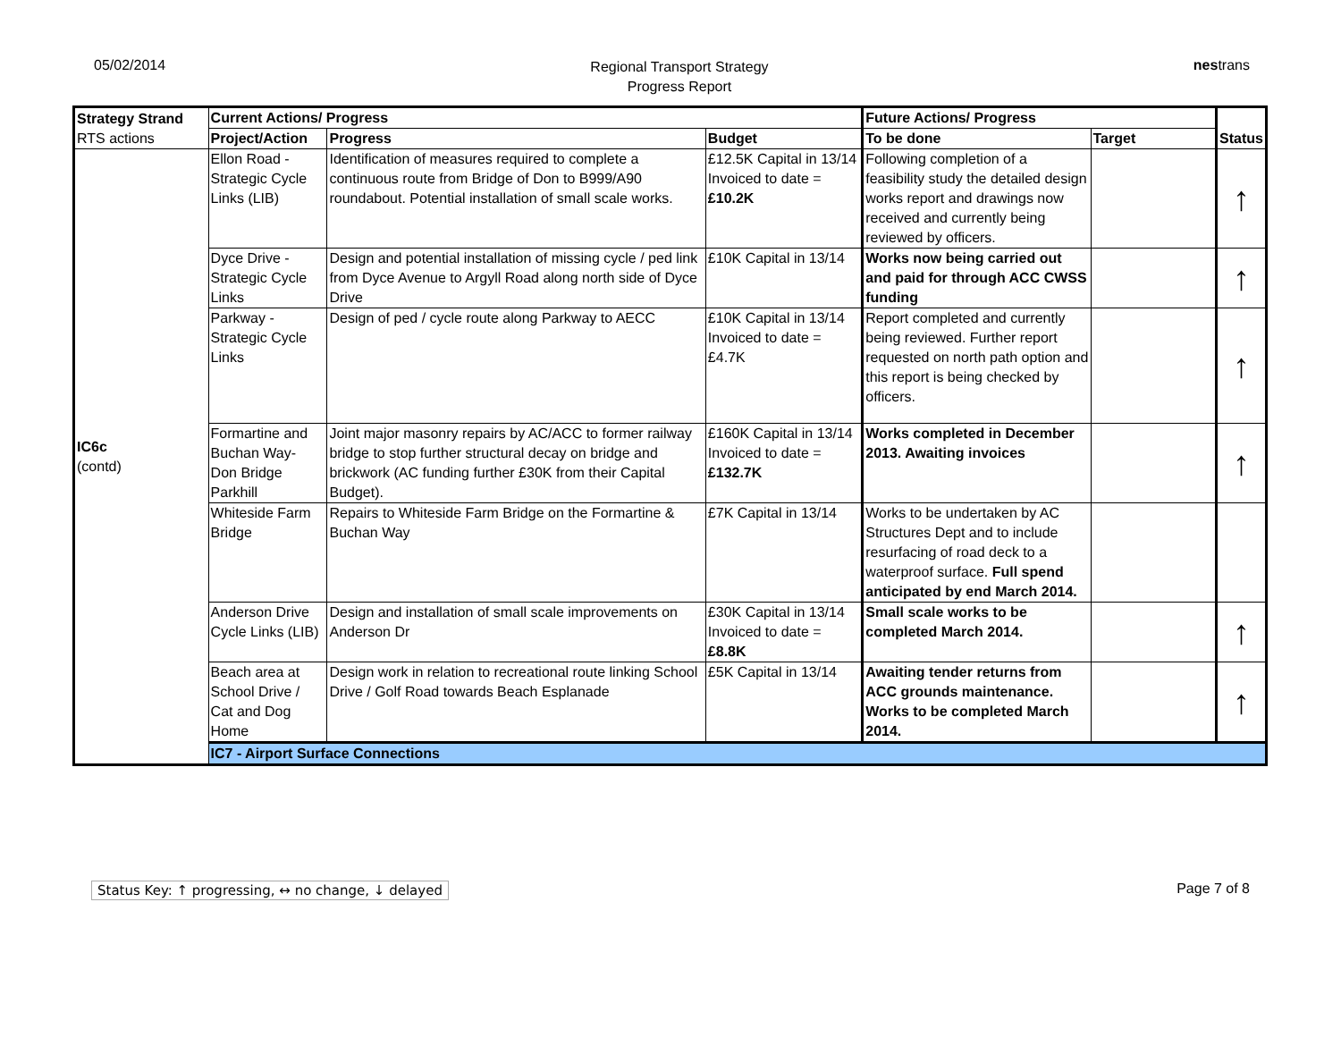05/02/2014
Regional Transport Strategy
Progress Report
nestrans
| Strategy Strand RTS actions | Current Actions/ Progress | | | Future Actions/ Progress | | Status |
| --- | --- | --- | --- | --- | --- | --- |
| | Project/Action | Progress | Budget | To be done | Target | |
| IC6c (contd) | Ellon Road - Strategic Cycle Links (LIB) | Identification of measures required to complete a continuous route from Bridge of Don to B999/A90 roundabout. Potential installation of small scale works. | £12.5K Capital in 13/14 Invoiced to date = £10.2K | Following completion of a feasibility study the detailed design works report and drawings now received and currently being reviewed by officers. | | ↑ |
| | Dyce Drive - Strategic Cycle Links | Design and potential installation of missing cycle / ped link from Dyce Avenue to Argyll Road along north side of Dyce Drive | £10K Capital in 13/14 | Works now being carried out and paid for through ACC CWSS funding | | ↑ |
| | Parkway - Strategic Cycle Links | Design of ped / cycle route along Parkway to AECC | £10K Capital in 13/14 Invoiced to date = £4.7K | Report completed and currently being reviewed. Further report requested on north path option and this report is being checked by officers. | | ↑ |
| | Formartine and Buchan Way- Don Bridge Parkhill | Joint major masonry repairs by AC/ACC to former railway bridge to stop further structural decay on bridge and brickwork (AC funding further £30K from their Capital Budget). | £160K Capital in 13/14 Invoiced to date = £132.7K | Works completed in December 2013. Awaiting invoices | | ↑ |
| | Whiteside Farm Bridge | Repairs to Whiteside Farm Bridge on the Formartine & Buchan Way | £7K Capital in 13/14 | Works to be undertaken by AC Structures Dept and to include resurfacing of road deck to a waterproof surface. Full spend anticipated by end March 2014. | | |
| | Anderson Drive Cycle Links (LIB) | Design and installation of small scale improvements on Anderson Dr | £30K Capital in 13/14 Invoiced to date = £8.8K | Small scale works to be completed March 2014. | | ↑ |
| | Beach area at School Drive / Cat and Dog Home | Design work in relation to recreational route linking School Drive / Golf Road towards Beach Esplanade | £5K Capital in 13/14 | Awaiting tender returns from ACC grounds maintenance. Works to be completed March 2014. | | ↑ |
| | IC7 - Airport Surface Connections | | | | | |
Status Key: ↑ progressing, ↔ no change, ↓ delayed Page 7 of 8